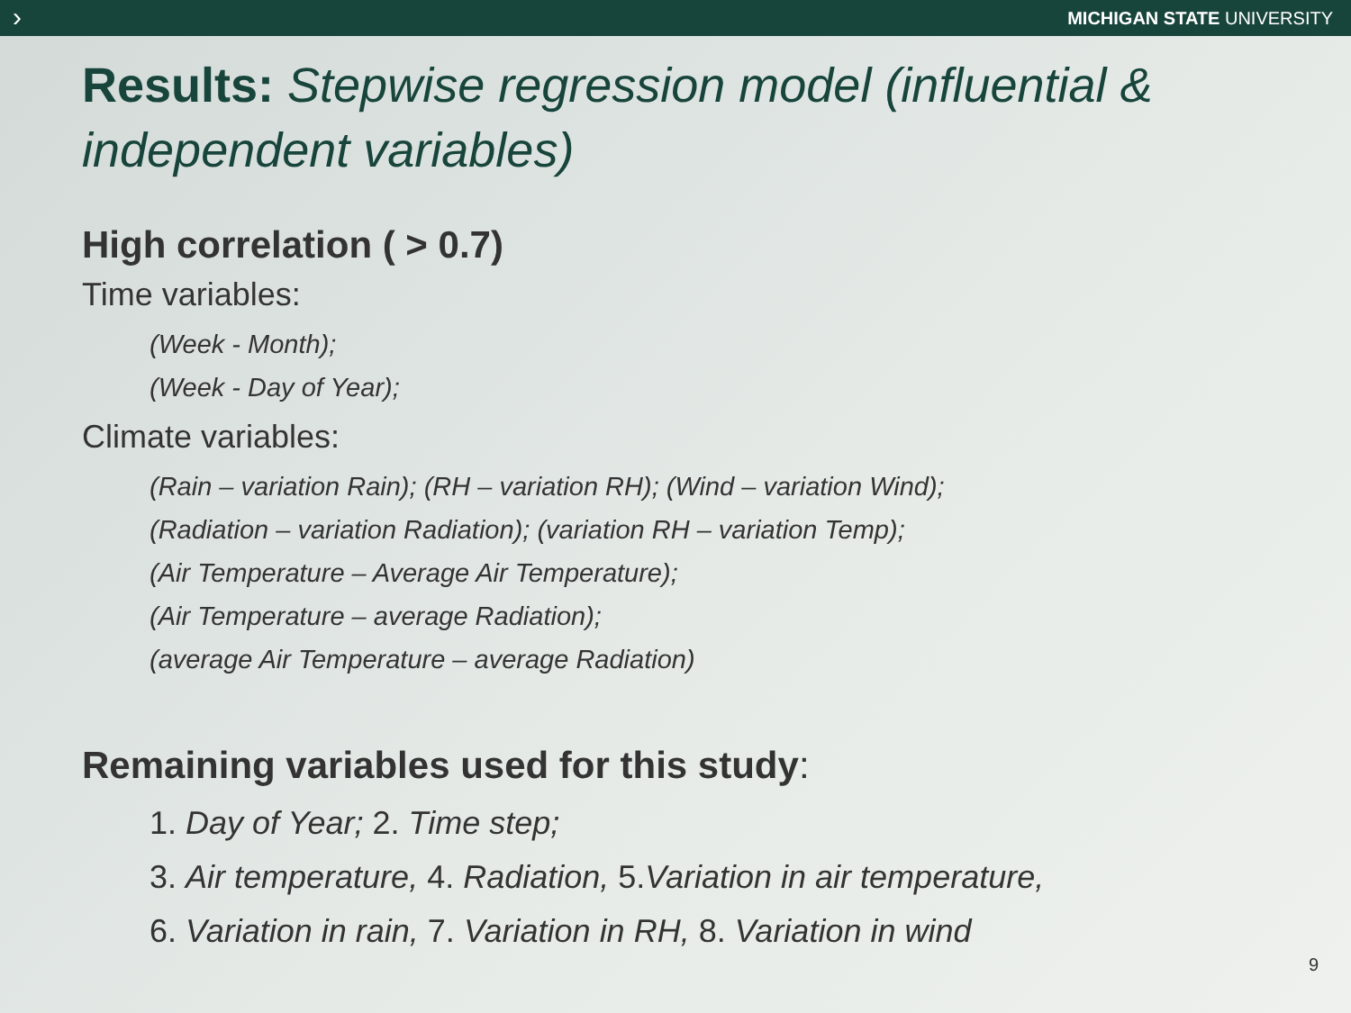›
MICHIGAN STATE UNIVERSITY
Results: Stepwise regression model (influential & independent variables)
High correlation ( > 0.7)
Time variables:
(Week - Month);
(Week - Day of Year);
Climate variables:
(Rain – variation Rain); (RH – variation RH); (Wind – variation Wind);
(Radiation – variation Radiation); (variation RH – variation Temp);
(Air Temperature – Average Air Temperature);
(Air Temperature – average Radiation);
(average Air Temperature – average Radiation)
Remaining variables used for this study:
1. Day of Year; 2. Time step;
3. Air temperature, 4. Radiation, 5.Variation in air temperature,
6. Variation in rain, 7. Variation in RH, 8. Variation in wind
9